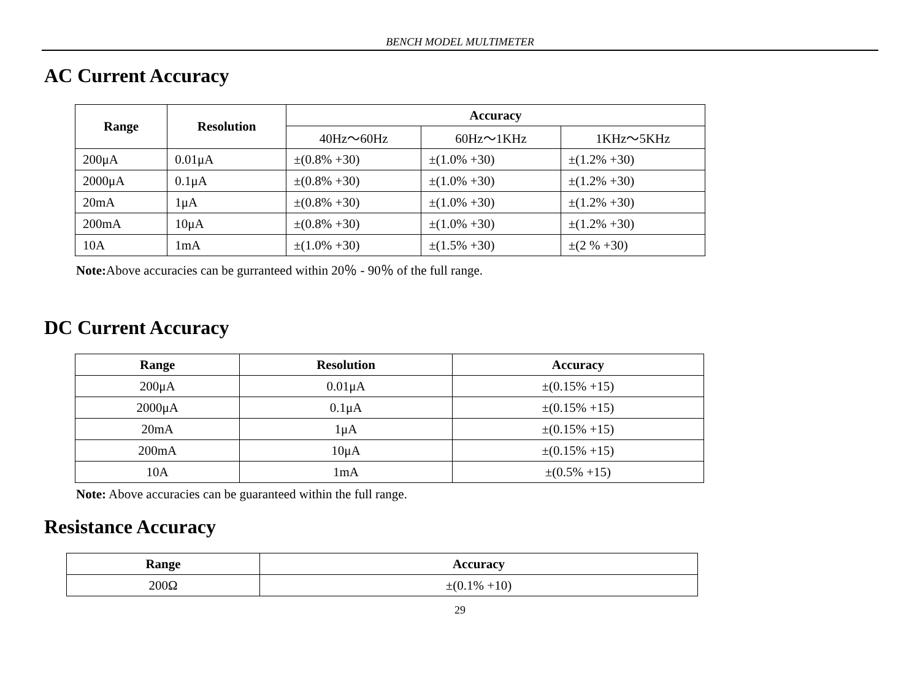BENCH MODEL MULTIMETER
AC Current Accuracy
| Range | Resolution | Accuracy | | |
| --- | --- | --- | --- | --- |
| | | 40Hz～60Hz | 60Hz～1KHz | 1KHz～5KHz |
| 200μA | 0.01μA | ±(0.8% +30) | ±(1.0% +30) | ±(1.2% +30) |
| 2000μA | 0.1μA | ±(0.8% +30) | ±(1.0% +30) | ±(1.2% +30) |
| 20mA | 1μA | ±(0.8% +30) | ±(1.0% +30) | ±(1.2% +30) |
| 200mA | 10μA | ±(0.8% +30) | ±(1.0% +30) | ±(1.2% +30) |
| 10A | 1mA | ±(1.0% +30) | ±(1.5% +30) | ±(2 % +30) |
Note: Above accuracies can be gurranteed within 20％ - 90％ of the full range.
DC Current Accuracy
| Range | Resolution | Accuracy |
| --- | --- | --- |
| 200μA | 0.01μA | ±(0.15% +15) |
| 2000μA | 0.1μA | ±(0.15% +15) |
| 20mA | 1μA | ±(0.15% +15) |
| 200mA | 10μA | ±(0.15% +15) |
| 10A | 1mA | ±(0.5% +15) |
Note: Above accuracies can be guaranteed within the full range.
Resistance Accuracy
| Range | Accuracy |
| --- | --- |
| 200Ω | ±(0.1% +10) |
29